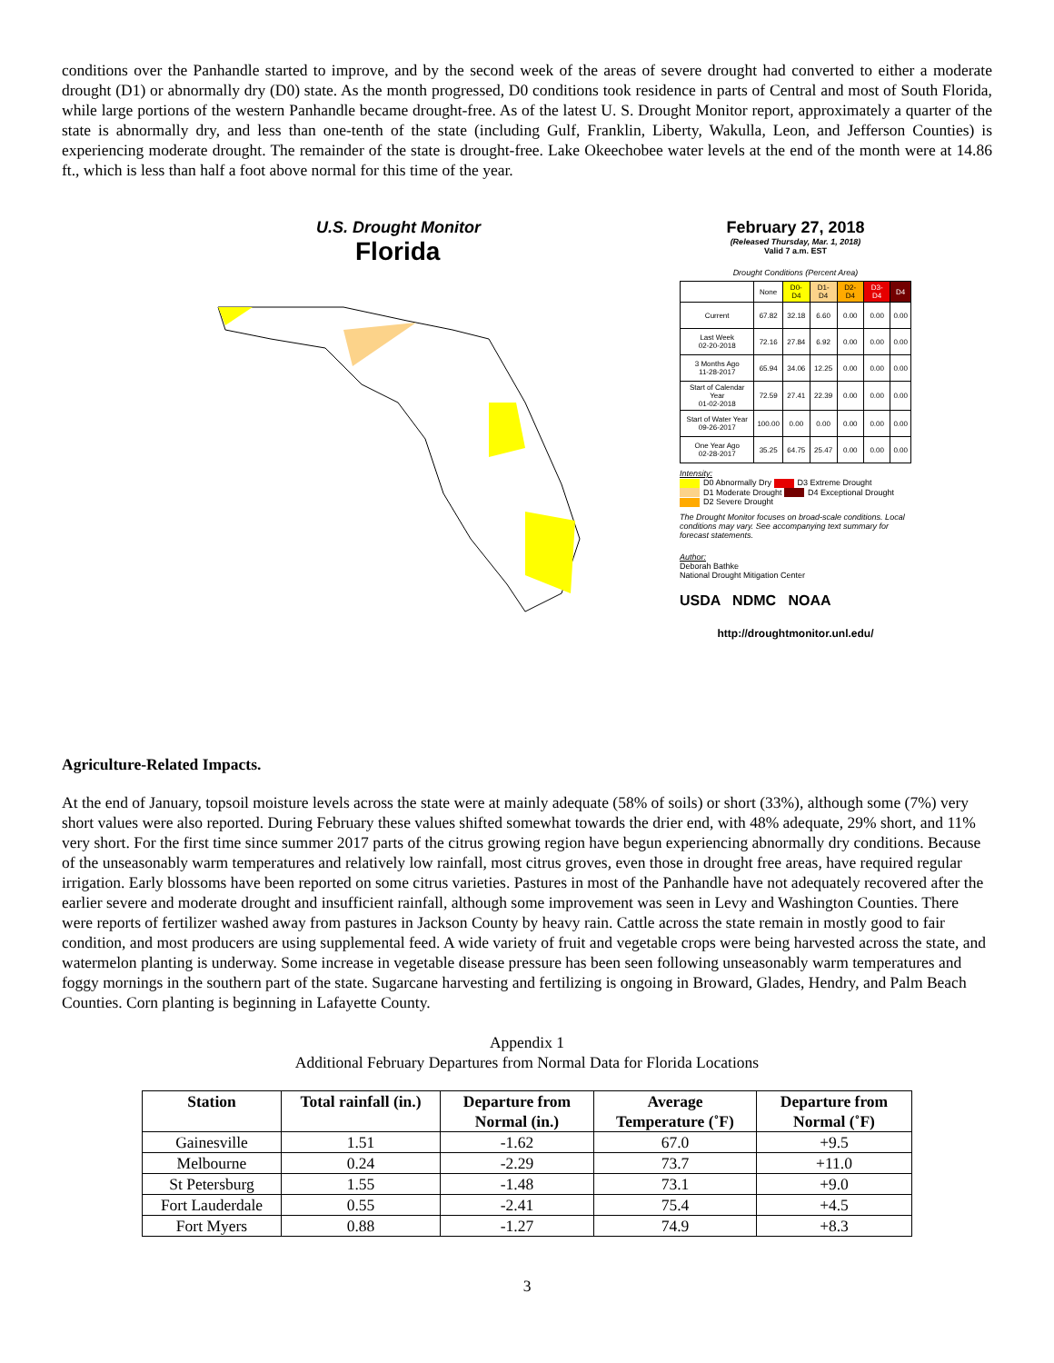conditions over the Panhandle started to improve, and by the second week of the areas of severe drought had converted to either a moderate drought (D1) or abnormally dry (D0) state. As the month progressed, D0 conditions took residence in parts of Central and most of South Florida, while large portions of the western Panhandle became drought-free. As of the latest U. S. Drought Monitor report, approximately a quarter of the state is abnormally dry, and less than one-tenth of the state (including Gulf, Franklin, Liberty, Wakulla, Leon, and Jefferson Counties) is experiencing moderate drought. The remainder of the state is drought-free. Lake Okeechobee water levels at the end of the month were at 14.86 ft., which is less than half a foot above normal for this time of the year.
U.S. Drought Monitor
Florida
February 27, 2018
(Released Thursday, Mar. 1, 2018)
Valid 7 a.m. EST
Drought Conditions (Percent Area)
| | None | D0-D4 | D1-D4 | D2-D4 | D3-D4 | D4 |
| --- | --- | --- | --- | --- | --- | --- |
| Current | 67.82 | 32.18 | 6.60 | 0.00 | 0.00 | 0.00 |
| Last Week 02-20-2018 | 72.16 | 27.84 | 6.92 | 0.00 | 0.00 | 0.00 |
| 3 Months Ago 11-28-2017 | 65.94 | 34.06 | 12.25 | 0.00 | 0.00 | 0.00 |
| Start of Calendar Year 01-02-2018 | 72.59 | 27.41 | 22.39 | 0.00 | 0.00 | 0.00 |
| Start of Water Year 09-26-2017 | 100.00 | 0.00 | 0.00 | 0.00 | 0.00 | 0.00 |
| One Year Ago 02-28-2017 | 35.25 | 64.75 | 25.47 | 0.00 | 0.00 | 0.00 |
Intensity:
D0 Abnormally Dry D3 Extreme Drought
D1 Moderate Drought D4 Exceptional Drought
D2 Severe Drought
The Drought Monitor focuses on broad-scale conditions. Local conditions may vary. See accompanying text summary for forecast statements.
Author:
Deborah Bathke
National Drought Mitigation Center
USDA NDMC NOAA
http://droughtmonitor.unl.edu/
Agriculture-Related Impacts.
At the end of January, topsoil moisture levels across the state were at mainly adequate (58% of soils) or short (33%), although some (7%) very short values were also reported. During February these values shifted somewhat towards the drier end, with 48% adequate, 29% short, and 11% very short. For the first time since summer 2017 parts of the citrus growing region have begun experiencing abnormally dry conditions. Because of the unseasonably warm temperatures and relatively low rainfall, most citrus groves, even those in drought free areas, have required regular irrigation. Early blossoms have been reported on some citrus varieties. Pastures in most of the Panhandle have not adequately recovered after the earlier severe and moderate drought and insufficient rainfall, although some improvement was seen in Levy and Washington Counties. There were reports of fertilizer washed away from pastures in Jackson County by heavy rain. Cattle across the state remain in mostly good to fair condition, and most producers are using supplemental feed. A wide variety of fruit and vegetable crops were being harvested across the state, and watermelon planting is underway. Some increase in vegetable disease pressure has been seen following unseasonably warm temperatures and foggy mornings in the southern part of the state. Sugarcane harvesting and fertilizing is ongoing in Broward, Glades, Hendry, and Palm Beach Counties. Corn planting is beginning in Lafayette County.
Appendix 1
Additional February Departures from Normal Data for Florida Locations
| Station | Total rainfall (in.) | Departure from Normal (in.) | Average Temperature (˚F) | Departure from Normal (˚F) |
| --- | --- | --- | --- | --- |
| Gainesville | 1.51 | -1.62 | 67.0 | +9.5 |
| Melbourne | 0.24 | -2.29 | 73.7 | +11.0 |
| St Petersburg | 1.55 | -1.48 | 73.1 | +9.0 |
| Fort Lauderdale | 0.55 | -2.41 | 75.4 | +4.5 |
| Fort Myers | 0.88 | -1.27 | 74.9 | +8.3 |
3